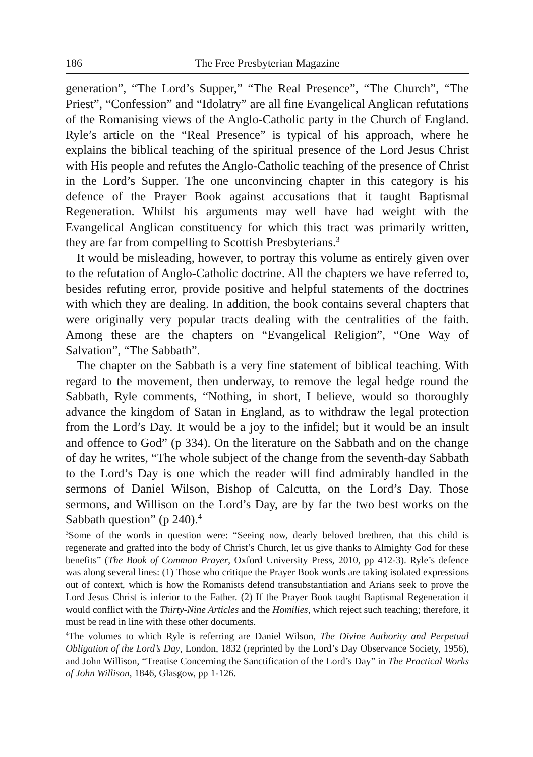186 The Free Presbyterian Magazine
generation”, “The Lord’s Supper,” “The Real Presence”, “The Church”, “The Priest”, “Confession” and “Idolatry” are all fine Evangelical Anglican refutations of the Romanising views of the Anglo-Catholic party in the Church of England. Ryle’s article on the “Real Presence” is typical of his approach, where he explains the biblical teaching of the spiritual presence of the Lord Jesus Christ with His people and refutes the Anglo-Catholic teaching of the presence of Christ in the Lord’s Supper. The one unconvincing chapter in this category is his defence of the Prayer Book against accusations that it taught Baptismal Regeneration. Whilst his arguments may well have had weight with the Evangelical Anglican constituency for which this tract was primarily written, they are far from compelling to Scottish Presbyterians.<sup>3</sup>
It would be misleading, however, to portray this volume as entirely given over to the refutation of Anglo-Catholic doctrine. All the chapters we have referred to, besides refuting error, provide positive and helpful statements of the doctrines with which they are dealing. In addition, the book contains several chapters that were originally very popular tracts dealing with the centralities of the faith. Among these are the chapters on “Evangelical Religion”, “One Way of Salvation”, “The Sabbath”.
The chapter on the Sabbath is a very fine statement of biblical teaching. With regard to the movement, then underway, to remove the legal hedge round the Sabbath, Ryle comments, “Nothing, in short, I believe, would so thoroughly advance the kingdom of Satan in England, as to withdraw the legal protection from the Lord’s Day. It would be a joy to the infidel; but it would be an insult and offence to God” (p 334). On the literature on the Sabbath and on the change of day he writes, “The whole subject of the change from the seventh-day Sabbath to the Lord’s Day is one which the reader will find admirably handled in the sermons of Daniel Wilson, Bishop of Calcutta, on the Lord’s Day. Those sermons, and Willison on the Lord’s Day, are by far the two best works on the Sabbath question” (p 240).<sup>4</sup>
<sup>3</sup> Some of the words in question were: “Seeing now, dearly beloved brethren, that this child is regenerate and grafted into the body of Christ’s Church, let us give thanks to Almighty God for these benefits” (The Book of Common Prayer, Oxford University Press, 2010, pp 412-3). Ryle’s defence was along several lines: (1) Those who critique the Prayer Book words are taking isolated expressions out of context, which is how the Romanists defend transubstantiation and Arians seek to prove the Lord Jesus Christ is inferior to the Father. (2) If the Prayer Book taught Baptismal Regeneration it would conflict with the Thirty-Nine Articles and the Homilies, which reject such teaching; therefore, it must be read in line with these other documents.
<sup>4</sup> The volumes to which Ryle is referring are Daniel Wilson, The Divine Authority and Perpetual Obligation of the Lord’s Day, London, 1832 (reprinted by the Lord’s Day Observance Society, 1956), and John Willison, “Treatise Concerning the Sanctification of the Lord’s Day” in The Practical Works of John Willison, 1846, Glasgow, pp 1-126.